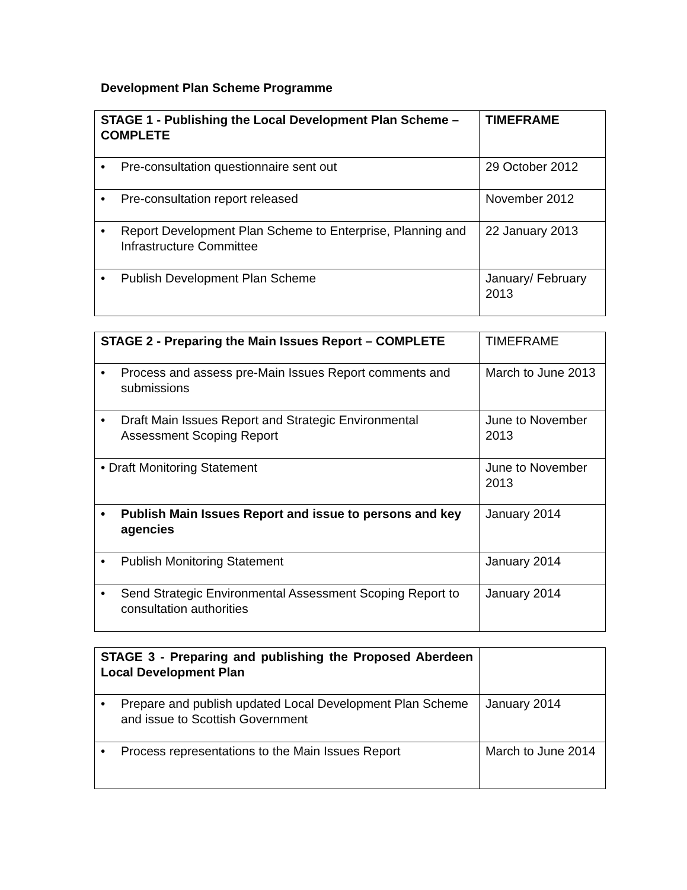Development Plan Scheme Programme
| STAGE 1 - Publishing the Local Development Plan Scheme – COMPLETE | TIMEFRAME |
| • Pre-consultation questionnaire sent out | 29 October 2012 |
| • Pre-consultation report released | November 2012 |
| • Report Development Plan Scheme to Enterprise, Planning and Infrastructure Committee | 22 January 2013 |
| • Publish Development Plan Scheme | January/ February 2013 |
| STAGE 2 - Preparing the Main Issues Report – COMPLETE | TIMEFRAME |
| • Process and assess pre-Main Issues Report comments and submissions | March to June 2013 |
| • Draft Main Issues Report and Strategic Environmental Assessment Scoping Report | June to November 2013 |
| • Draft Monitoring Statement | June to November 2013 |
| • Publish Main Issues Report and issue to persons and key agencies | January 2014 |
| • Publish Monitoring Statement | January 2014 |
| • Send Strategic Environmental Assessment Scoping Report to consultation authorities | January 2014 |
| STAGE 3 - Preparing and publishing the Proposed Aberdeen Local Development Plan | |
| • Prepare and publish updated Local Development Plan Scheme and issue to Scottish Government | January 2014 |
| • Process representations to the Main Issues Report | March to June 2014 |